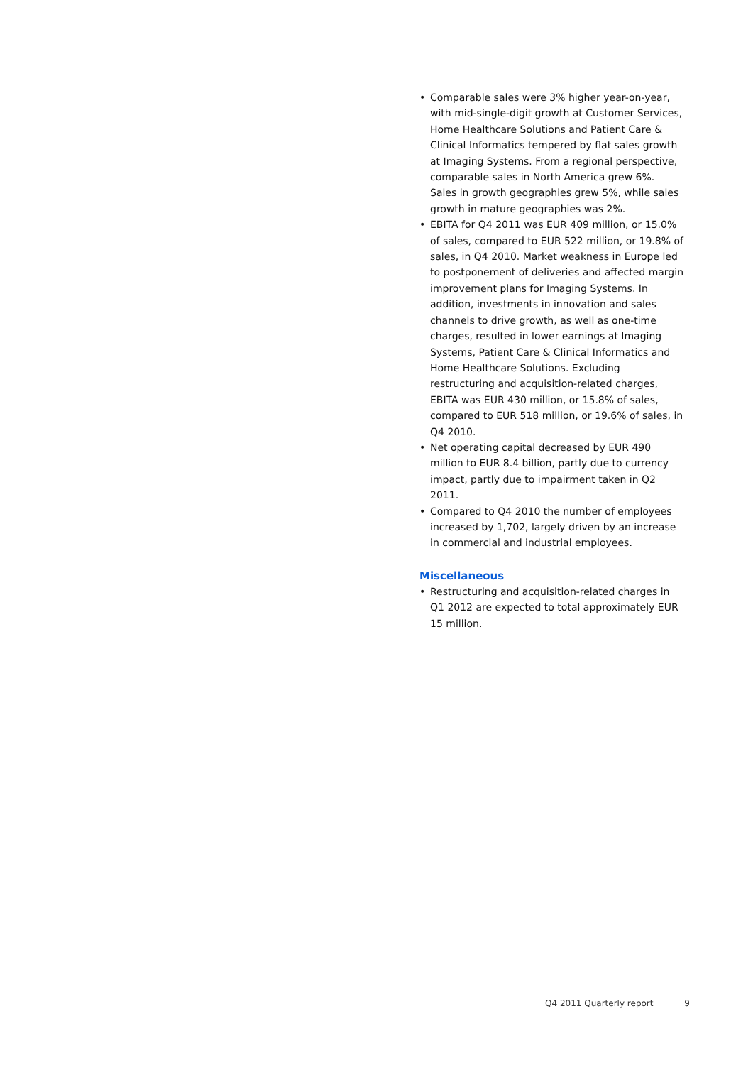• Comparable sales were 3% higher year-on-year, with mid-single-digit growth at Customer Services, Home Healthcare Solutions and Patient Care & Clinical Informatics tempered by flat sales growth at Imaging Systems. From a regional perspective, comparable sales in North America grew 6%. Sales in growth geographies grew 5%, while sales growth in mature geographies was 2%.
• EBITA for Q4 2011 was EUR 409 million, or 15.0% of sales, compared to EUR 522 million, or 19.8% of sales, in Q4 2010. Market weakness in Europe led to postponement of deliveries and affected margin improvement plans for Imaging Systems. In addition, investments in innovation and sales channels to drive growth, as well as one-time charges, resulted in lower earnings at Imaging Systems, Patient Care & Clinical Informatics and Home Healthcare Solutions. Excluding restructuring and acquisition-related charges, EBITA was EUR 430 million, or 15.8% of sales, compared to EUR 518 million, or 19.6% of sales, in Q4 2010.
• Net operating capital decreased by EUR 490 million to EUR 8.4 billion, partly due to currency impact, partly due to impairment taken in Q2 2011.
• Compared to Q4 2010 the number of employees increased by 1,702, largely driven by an increase in commercial and industrial employees.
Miscellaneous
• Restructuring and acquisition-related charges in Q1 2012 are expected to total approximately EUR 15 million.
Q4 2011 Quarterly report 9